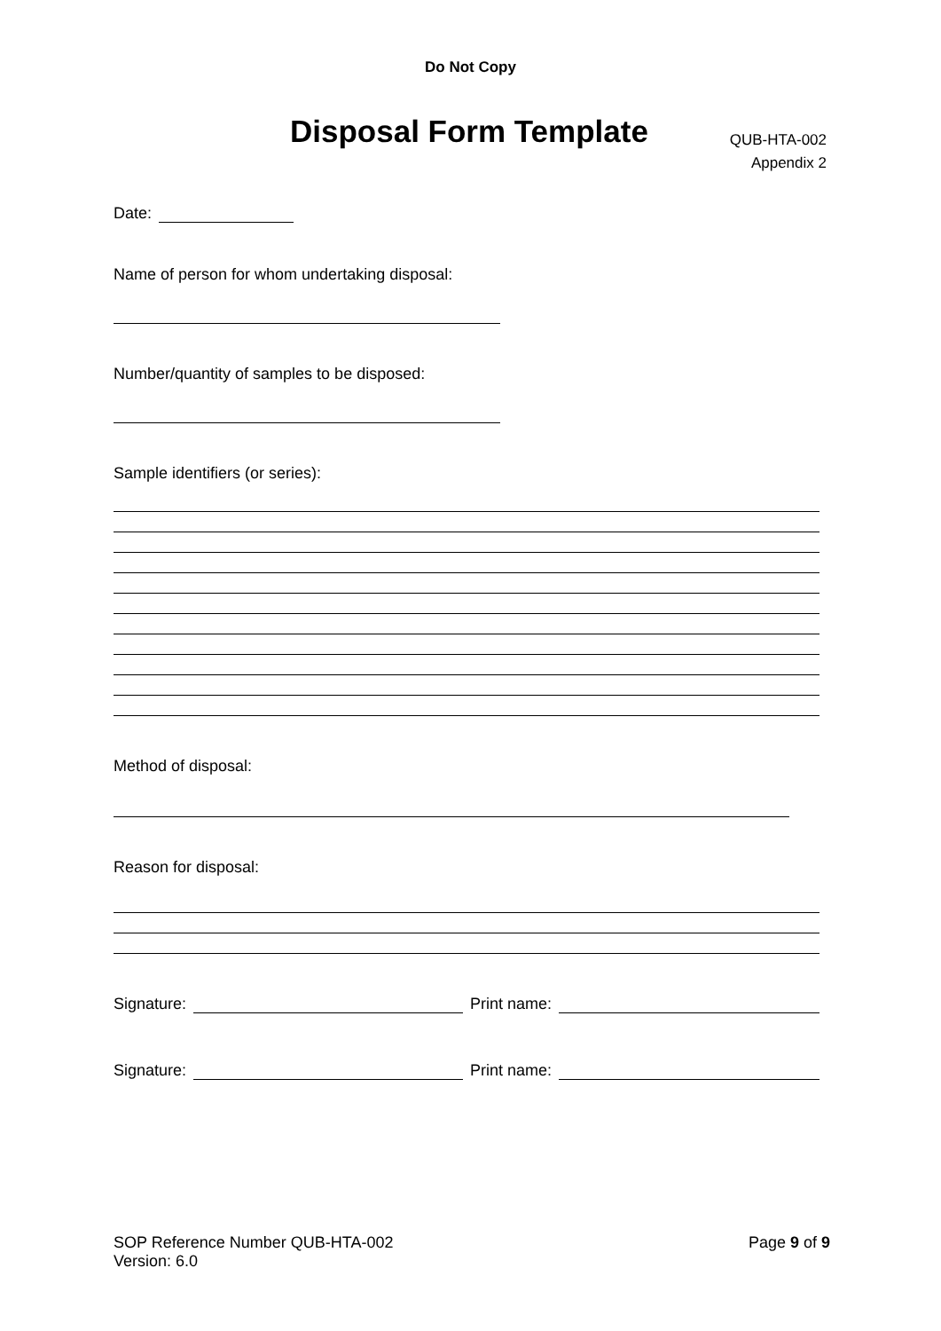Do Not Copy
Disposal Form Template
QUB-HTA-002
Appendix 2
Date:
Name of person for whom undertaking disposal:
Number/quantity of samples to be disposed:
Sample identifiers (or series):
Method of disposal:
Reason for disposal:
Signature: Print name:
Signature: Print name:
SOP Reference Number QUB-HTA-002
Version: 6.0
Page 9 of 9